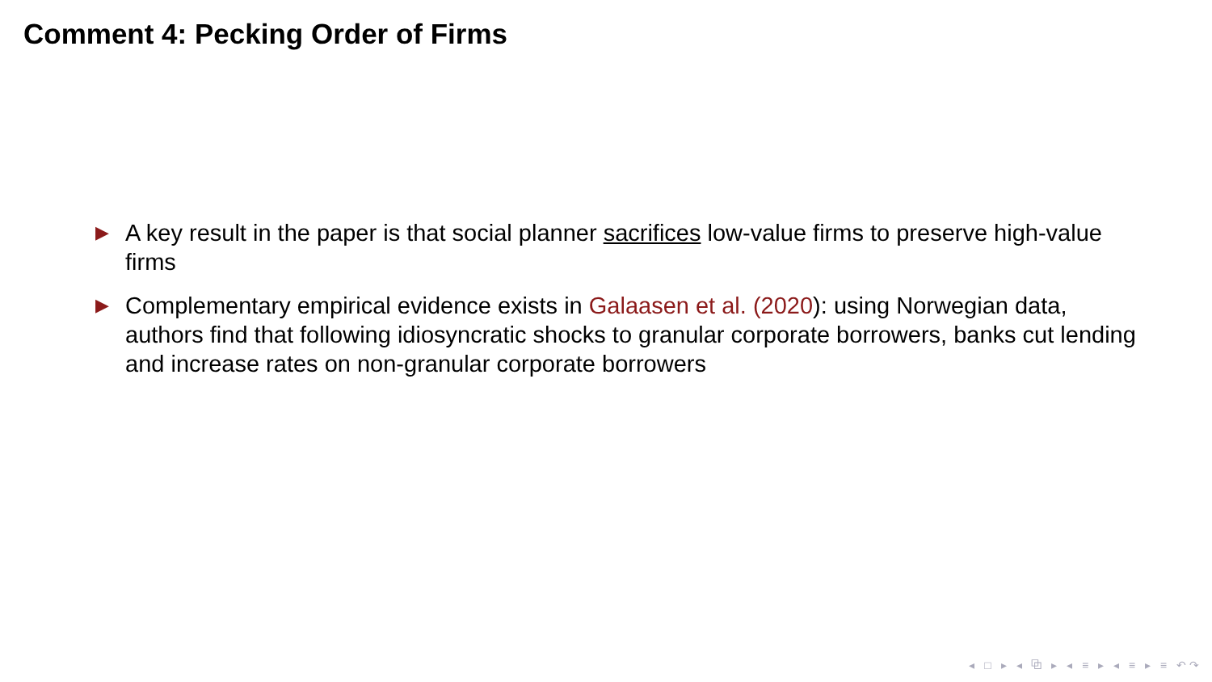Comment 4: Pecking Order of Firms
▶ A key result in the paper is that social planner sacrifices low-value firms to preserve high-value firms
▶ Complementary empirical evidence exists in Galaasen et al. (2020): using Norwegian data, authors find that following idiosyncratic shocks to granular corporate borrowers, banks cut lending and increase rates on non-granular corporate borrowers
◂ □ ▸ ◂ ⧉ ▸ ◂ ≡ ▸ ◂ ≡ ▸ ≡ ↶↷